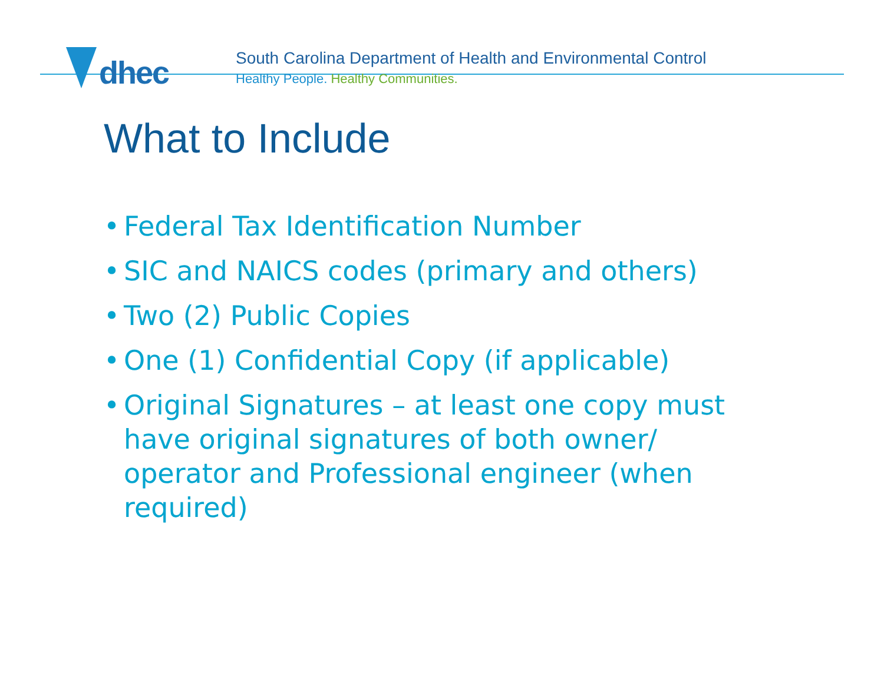dhec
South Carolina Department of Health and Environmental Control
Healthy People. Healthy Communities.
What to Include
• Federal Tax Identification Number
• SIC and NAICS codes (primary and others)
• Two (2) Public Copies
• One (1) Confidential Copy (if applicable)
• Original Signatures – at least one copy must have original signatures of both owner/ operator and Professional engineer (when required)